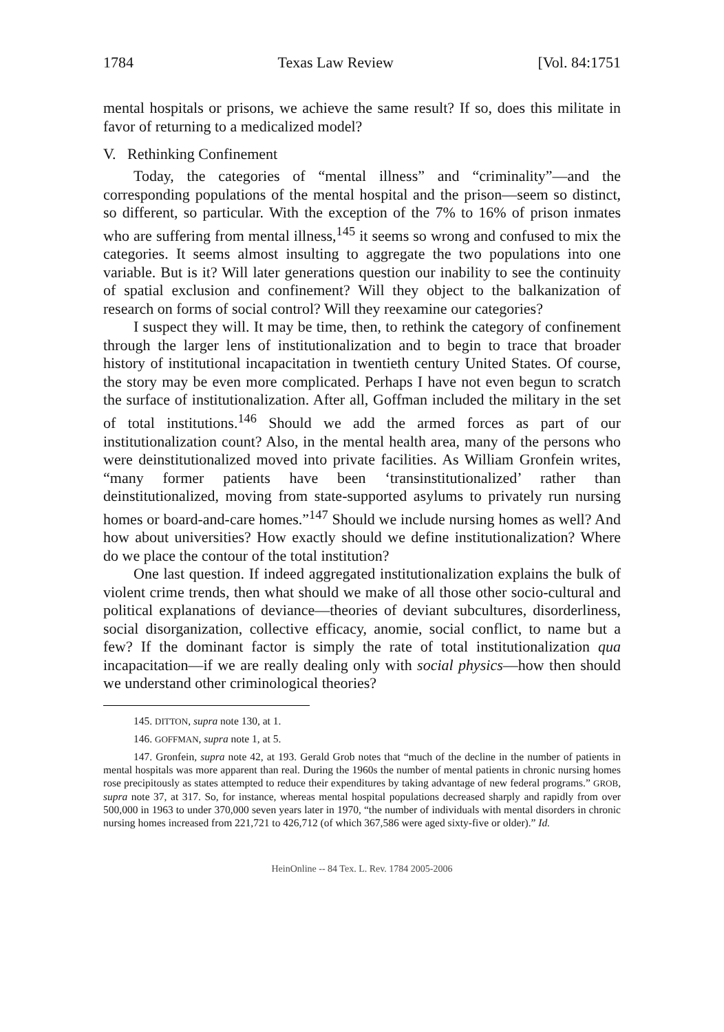1784 Texas Law Review [Vol. 84:1751
mental hospitals or prisons, we achieve the same result? If so, does this militate in favor of returning to a medicalized model?
V. Rethinking Confinement
Today, the categories of “mental illness” and “criminality”—and the corresponding populations of the mental hospital and the prison—seem so distinct, so different, so particular. With the exception of the 7% to 16% of prison inmates who are suffering from mental illness,<sup>145</sup> it seems so wrong and confused to mix the categories. It seems almost insulting to aggregate the two populations into one variable. But is it? Will later generations question our inability to see the continuity of spatial exclusion and confinement? Will they object to the balkanization of research on forms of social control? Will they reexamine our categories?
I suspect they will. It may be time, then, to rethink the category of confinement through the larger lens of institutionalization and to begin to trace that broader history of institutional incapacitation in twentieth century United States. Of course, the story may be even more complicated. Perhaps I have not even begun to scratch the surface of institutionalization. After all, Goffman included the military in the set of total institutions.<sup>146</sup> Should we add the armed forces as part of our institutionalization count? Also, in the mental health area, many of the persons who were deinstitutionalized moved into private facilities. As William Gronfein writes, “many former patients have been ‘transinstitutionalized’ rather than deinstitutionalized, moving from state-supported asylums to privately run nursing homes or board-and-care homes.”<sup>147</sup> Should we include nursing homes as well? And how about universities? How exactly should we define institutionalization? Where do we place the contour of the total institution?
One last question. If indeed aggregated institutionalization explains the bulk of violent crime trends, then what should we make of all those other socio-cultural and political explanations of deviance—theories of deviant subcultures, disorderliness, social disorganization, collective efficacy, anomie, social conflict, to name but a few? If the dominant factor is simply the rate of total institutionalization qua incapacitation—if we are really dealing only with social physics—how then should we understand other criminological theories?
145. DITTON, supra note 130, at 1.
146. GOFFMAN, supra note 1, at 5.
147. Gronfein, supra note 42, at 193. Gerald Grob notes that “much of the decline in the number of patients in mental hospitals was more apparent than real. During the 1960s the number of mental patients in chronic nursing homes rose precipitously as states attempted to reduce their expenditures by taking advantage of new federal programs.” GROB, supra note 37, at 317. So, for instance, whereas mental hospital populations decreased sharply and rapidly from over 500,000 in 1963 to under 370,000 seven years later in 1970, “the number of individuals with mental disorders in chronic nursing homes increased from 221,721 to 426,712 (of which 367,586 were aged sixty-five or older).” Id.
HeinOnline -- 84 Tex. L. Rev. 1784 2005-2006